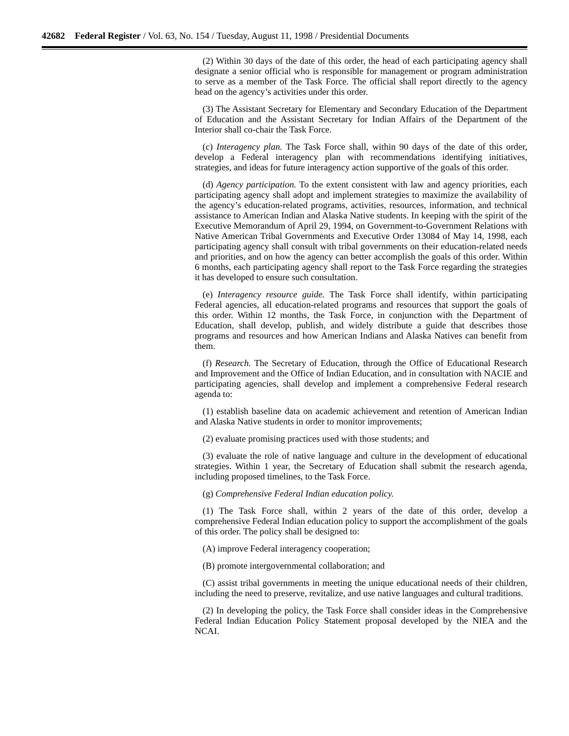42682 Federal Register / Vol. 63, No. 154 / Tuesday, August 11, 1998 / Presidential Documents
(2) Within 30 days of the date of this order, the head of each participating agency shall designate a senior official who is responsible for management or program administration to serve as a member of the Task Force. The official shall report directly to the agency head on the agency’s activities under this order.
(3) The Assistant Secretary for Elementary and Secondary Education of the Department of Education and the Assistant Secretary for Indian Affairs of the Department of the Interior shall co-chair the Task Force.
(c) Interagency plan. The Task Force shall, within 90 days of the date of this order, develop a Federal interagency plan with recommendations identifying initiatives, strategies, and ideas for future interagency action supportive of the goals of this order.
(d) Agency participation. To the extent consistent with law and agency priorities, each participating agency shall adopt and implement strategies to maximize the availability of the agency’s education-related programs, activities, resources, information, and technical assistance to American Indian and Alaska Native students. In keeping with the spirit of the Executive Memorandum of April 29, 1994, on Government-to-Government Relations with Native American Tribal Governments and Executive Order 13084 of May 14, 1998, each participating agency shall consult with tribal governments on their education-related needs and priorities, and on how the agency can better accomplish the goals of this order. Within 6 months, each participating agency shall report to the Task Force regarding the strategies it has developed to ensure such consultation.
(e) Interagency resource guide. The Task Force shall identify, within participating Federal agencies, all education-related programs and resources that support the goals of this order. Within 12 months, the Task Force, in conjunction with the Department of Education, shall develop, publish, and widely distribute a guide that describes those programs and resources and how American Indians and Alaska Natives can benefit from them.
(f) Research. The Secretary of Education, through the Office of Educational Research and Improvement and the Office of Indian Education, and in consultation with NACIE and participating agencies, shall develop and implement a comprehensive Federal research agenda to:
(1) establish baseline data on academic achievement and retention of American Indian and Alaska Native students in order to monitor improvements;
(2) evaluate promising practices used with those students; and
(3) evaluate the role of native language and culture in the development of educational strategies. Within 1 year, the Secretary of Education shall submit the research agenda, including proposed timelines, to the Task Force.
(g) Comprehensive Federal Indian education policy.
(1) The Task Force shall, within 2 years of the date of this order, develop a comprehensive Federal Indian education policy to support the accomplishment of the goals of this order. The policy shall be designed to:
(A) improve Federal interagency cooperation;
(B) promote intergovernmental collaboration; and
(C) assist tribal governments in meeting the unique educational needs of their children, including the need to preserve, revitalize, and use native languages and cultural traditions.
(2) In developing the policy, the Task Force shall consider ideas in the Comprehensive Federal Indian Education Policy Statement proposal developed by the NIEA and the NCAI.